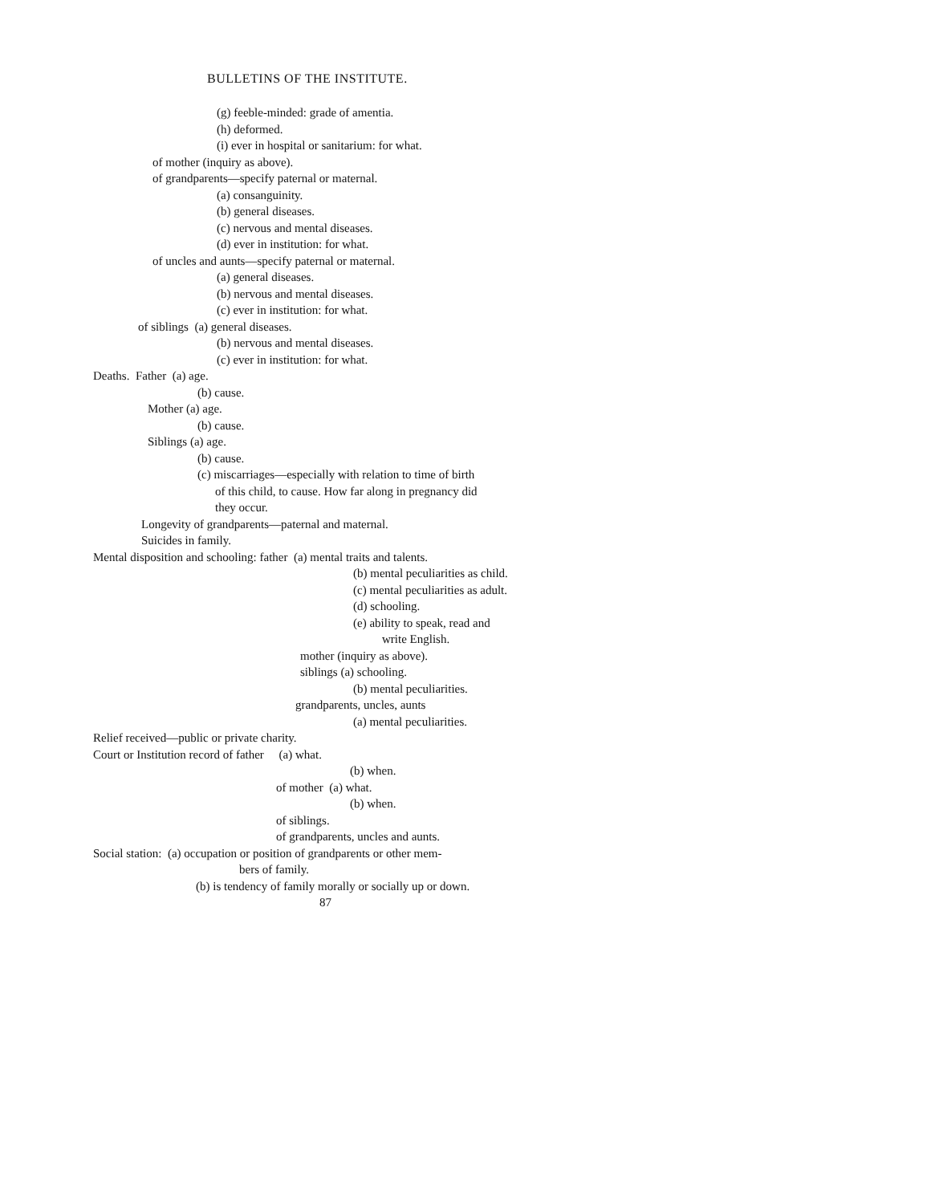BULLETINS OF THE INSTITUTE.
(g) feeble-minded: grade of amentia.
(h) deformed.
(i) ever in hospital or sanitarium: for what.
of mother (inquiry as above).
of grandparents—specify paternal or maternal.
(a) consanguinity.
(b) general diseases.
(c) nervous and mental diseases.
(d) ever in institution: for what.
of uncles and aunts—specify paternal or maternal.
(a) general diseases.
(b) nervous and mental diseases.
(c) ever in institution: for what.
of siblings (a) general diseases.
(b) nervous and mental diseases.
(c) ever in institution: for what.
Deaths. Father (a) age.
(b) cause.
Mother (a) age.
(b) cause.
Siblings (a) age.
(b) cause.
(c) miscarriages—especially with relation to time of birth
of this child, to cause. How far along in pregnancy did
they occur.
Longevity of grandparents—paternal and maternal.
Suicides in family.
Mental disposition and schooling: father (a) mental traits and talents.
(b) mental peculiarities as child.
(c) mental peculiarities as adult.
(d) schooling.
(e) ability to speak, read and
write English.
mother (inquiry as above).
siblings (a) schooling.
(b) mental peculiarities.
grandparents, uncles, aunts
(a) mental peculiarities.
Relief received—public or private charity.
Court or Institution record of father (a) what.
(b) when.
of mother (a) what.
(b) when.
of siblings.
of grandparents, uncles and aunts.
Social station: (a) occupation or position of grandparents or other mem-
bers of family.
(b) is tendency of family morally or socially up or down.
87